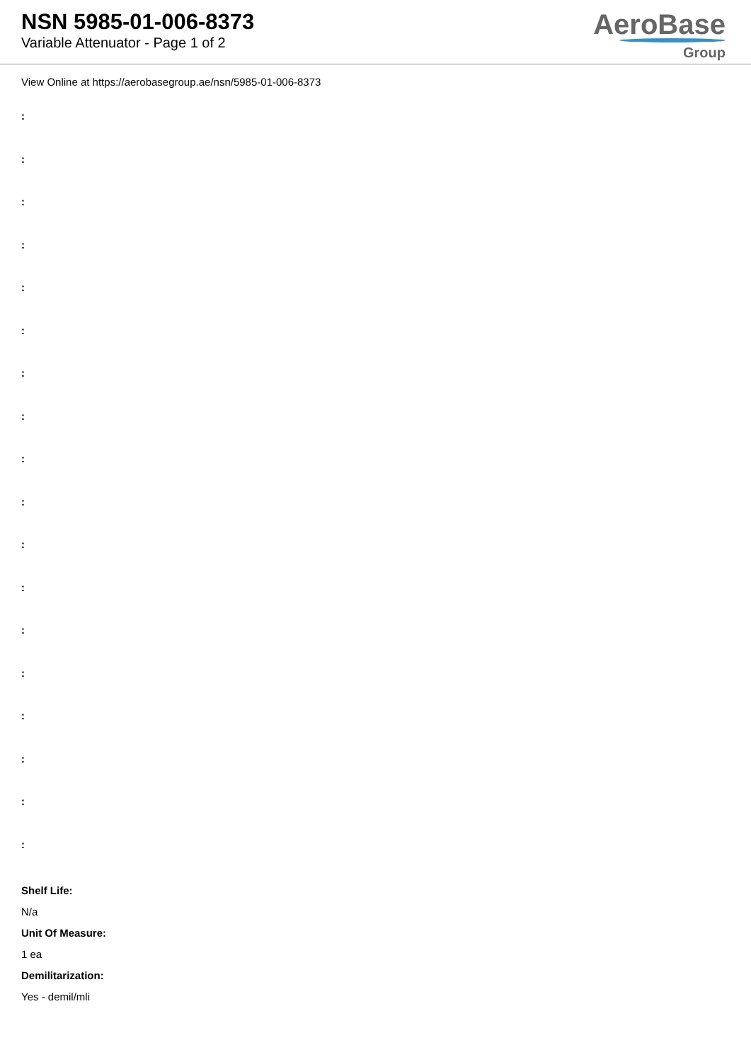NSN 5985-01-006-8373
Variable Attenuator - Page 1 of 2
AeroBase
Group
View Online at https://aerobasegroup.ae/nsn/5985-01-006-8373
:
:
:
:
:
:
:
:
:
:
:
:
:
:
:
:
:
:
Shelf Life:
N/a
Unit Of Measure:
1 ea
Demilitarization:
Yes - demil/mli